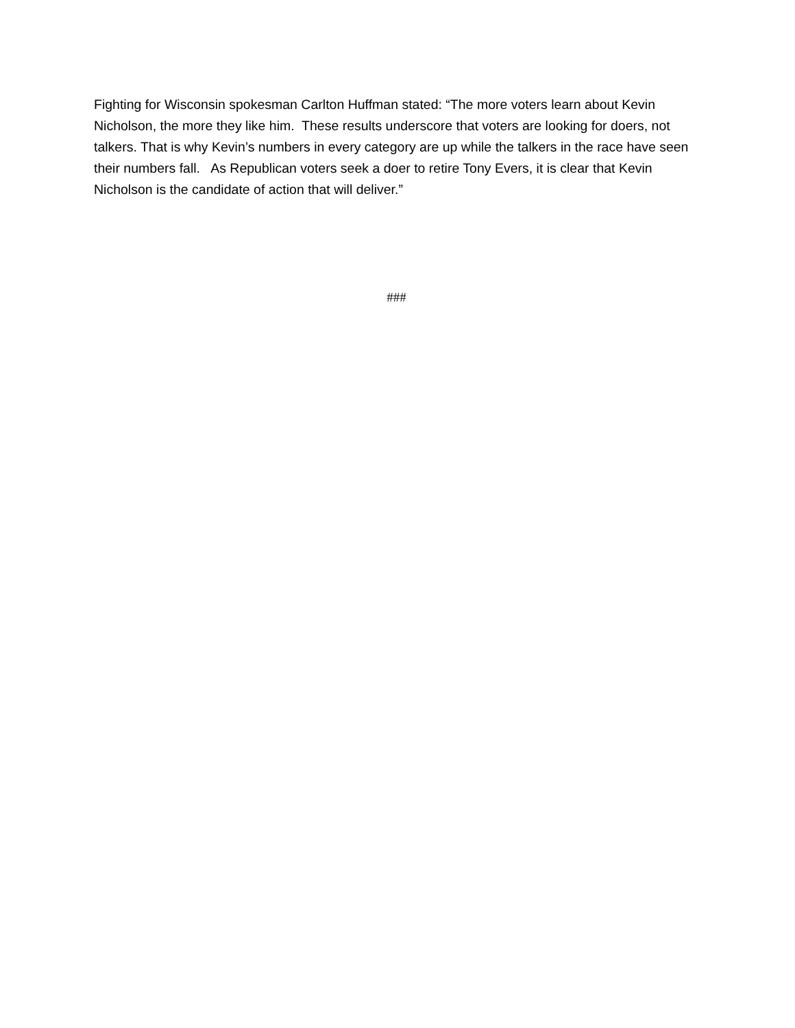Fighting for Wisconsin spokesman Carlton Huffman stated: “The more voters learn about Kevin Nicholson, the more they like him. These results underscore that voters are looking for doers, not talkers. That is why Kevin’s numbers in every category are up while the talkers in the race have seen their numbers fall. As Republican voters seek a doer to retire Tony Evers, it is clear that Kevin Nicholson is the candidate of action that will deliver.”
###